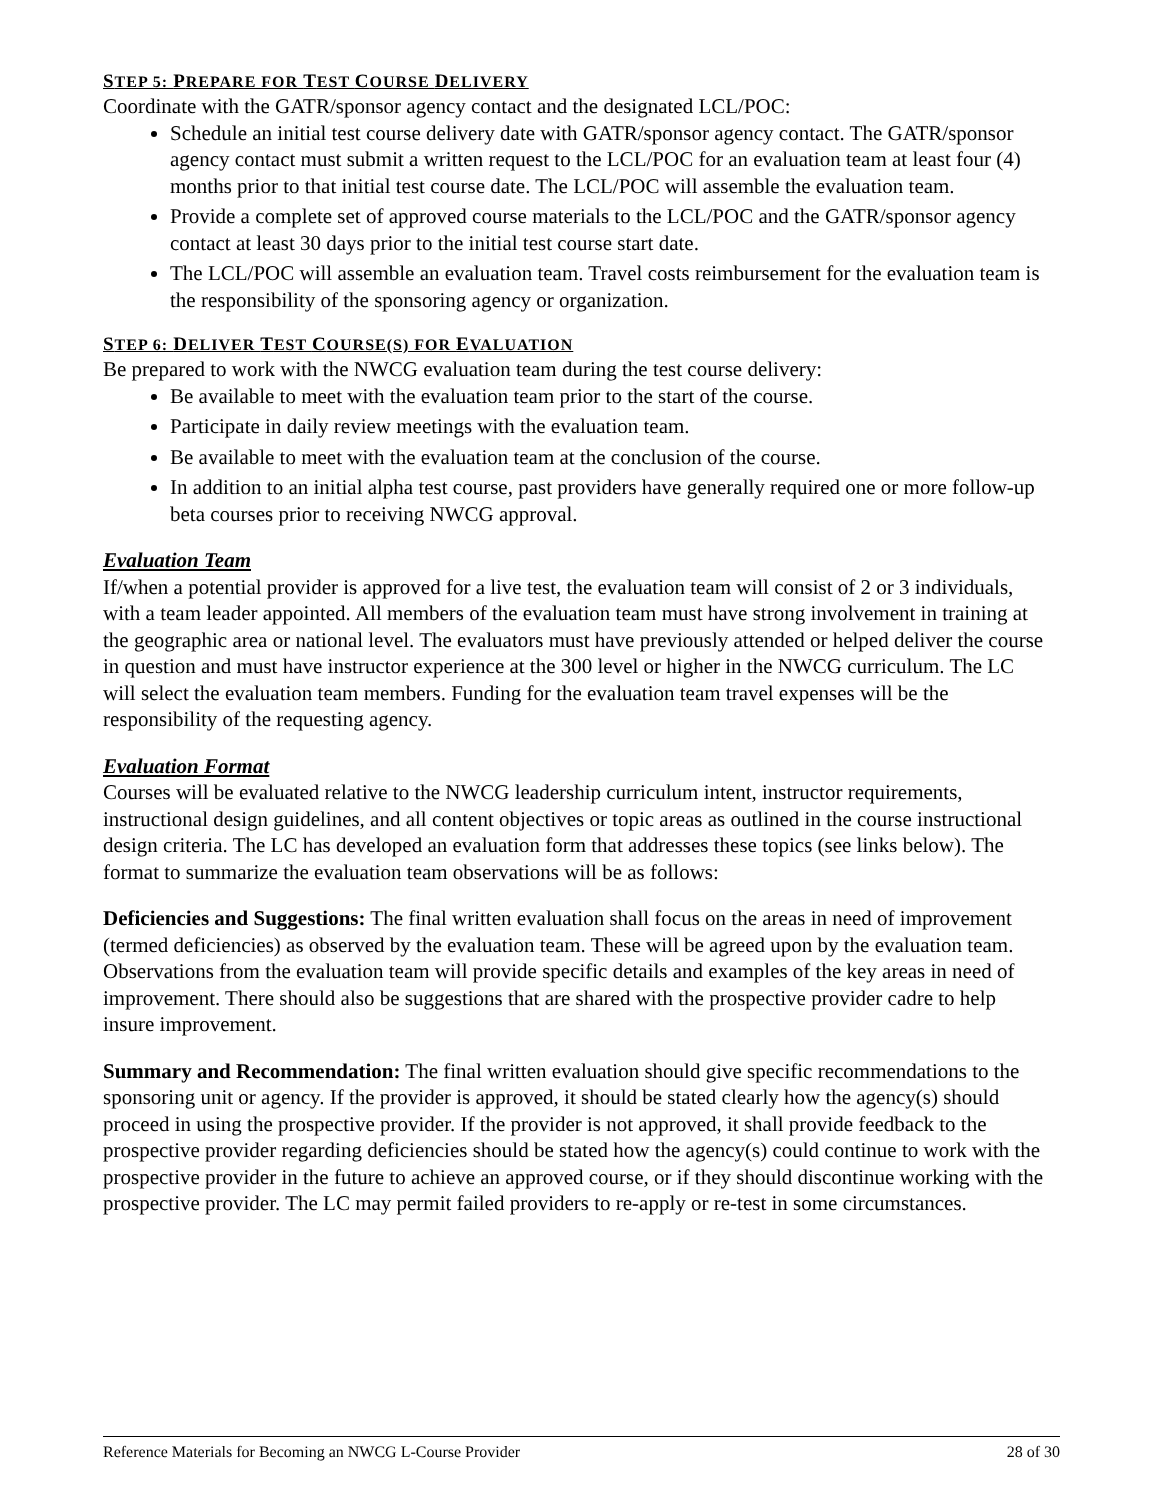STEP 5: PREPARE FOR TEST COURSE DELIVERY
Coordinate with the GATR/sponsor agency contact and the designated LCL/POC:
Schedule an initial test course delivery date with GATR/sponsor agency contact. The GATR/sponsor agency contact must submit a written request to the LCL/POC for an evaluation team at least four (4) months prior to that initial test course date. The LCL/POC will assemble the evaluation team.
Provide a complete set of approved course materials to the LCL/POC and the GATR/sponsor agency contact at least 30 days prior to the initial test course start date.
The LCL/POC will assemble an evaluation team. Travel costs reimbursement for the evaluation team is the responsibility of the sponsoring agency or organization.
STEP 6: DELIVER TEST COURSE(S) FOR EVALUATION
Be prepared to work with the NWCG evaluation team during the test course delivery:
Be available to meet with the evaluation team prior to the start of the course.
Participate in daily review meetings with the evaluation team.
Be available to meet with the evaluation team at the conclusion of the course.
In addition to an initial alpha test course, past providers have generally required one or more follow-up beta courses prior to receiving NWCG approval.
Evaluation Team
If/when a potential provider is approved for a live test, the evaluation team will consist of 2 or 3 individuals, with a team leader appointed. All members of the evaluation team must have strong involvement in training at the geographic area or national level. The evaluators must have previously attended or helped deliver the course in question and must have instructor experience at the 300 level or higher in the NWCG curriculum. The LC will select the evaluation team members. Funding for the evaluation team travel expenses will be the responsibility of the requesting agency.
Evaluation Format
Courses will be evaluated relative to the NWCG leadership curriculum intent, instructor requirements, instructional design guidelines, and all content objectives or topic areas as outlined in the course instructional design criteria. The LC has developed an evaluation form that addresses these topics (see links below). The format to summarize the evaluation team observations will be as follows:
Deficiencies and Suggestions: The final written evaluation shall focus on the areas in need of improvement (termed deficiencies) as observed by the evaluation team. These will be agreed upon by the evaluation team. Observations from the evaluation team will provide specific details and examples of the key areas in need of improvement. There should also be suggestions that are shared with the prospective provider cadre to help insure improvement.
Summary and Recommendation: The final written evaluation should give specific recommendations to the sponsoring unit or agency. If the provider is approved, it should be stated clearly how the agency(s) should proceed in using the prospective provider. If the provider is not approved, it shall provide feedback to the prospective provider regarding deficiencies should be stated how the agency(s) could continue to work with the prospective provider in the future to achieve an approved course, or if they should discontinue working with the prospective provider. The LC may permit failed providers to re-apply or re-test in some circumstances.
Reference Materials for Becoming an NWCG L-Course Provider 28 of 30